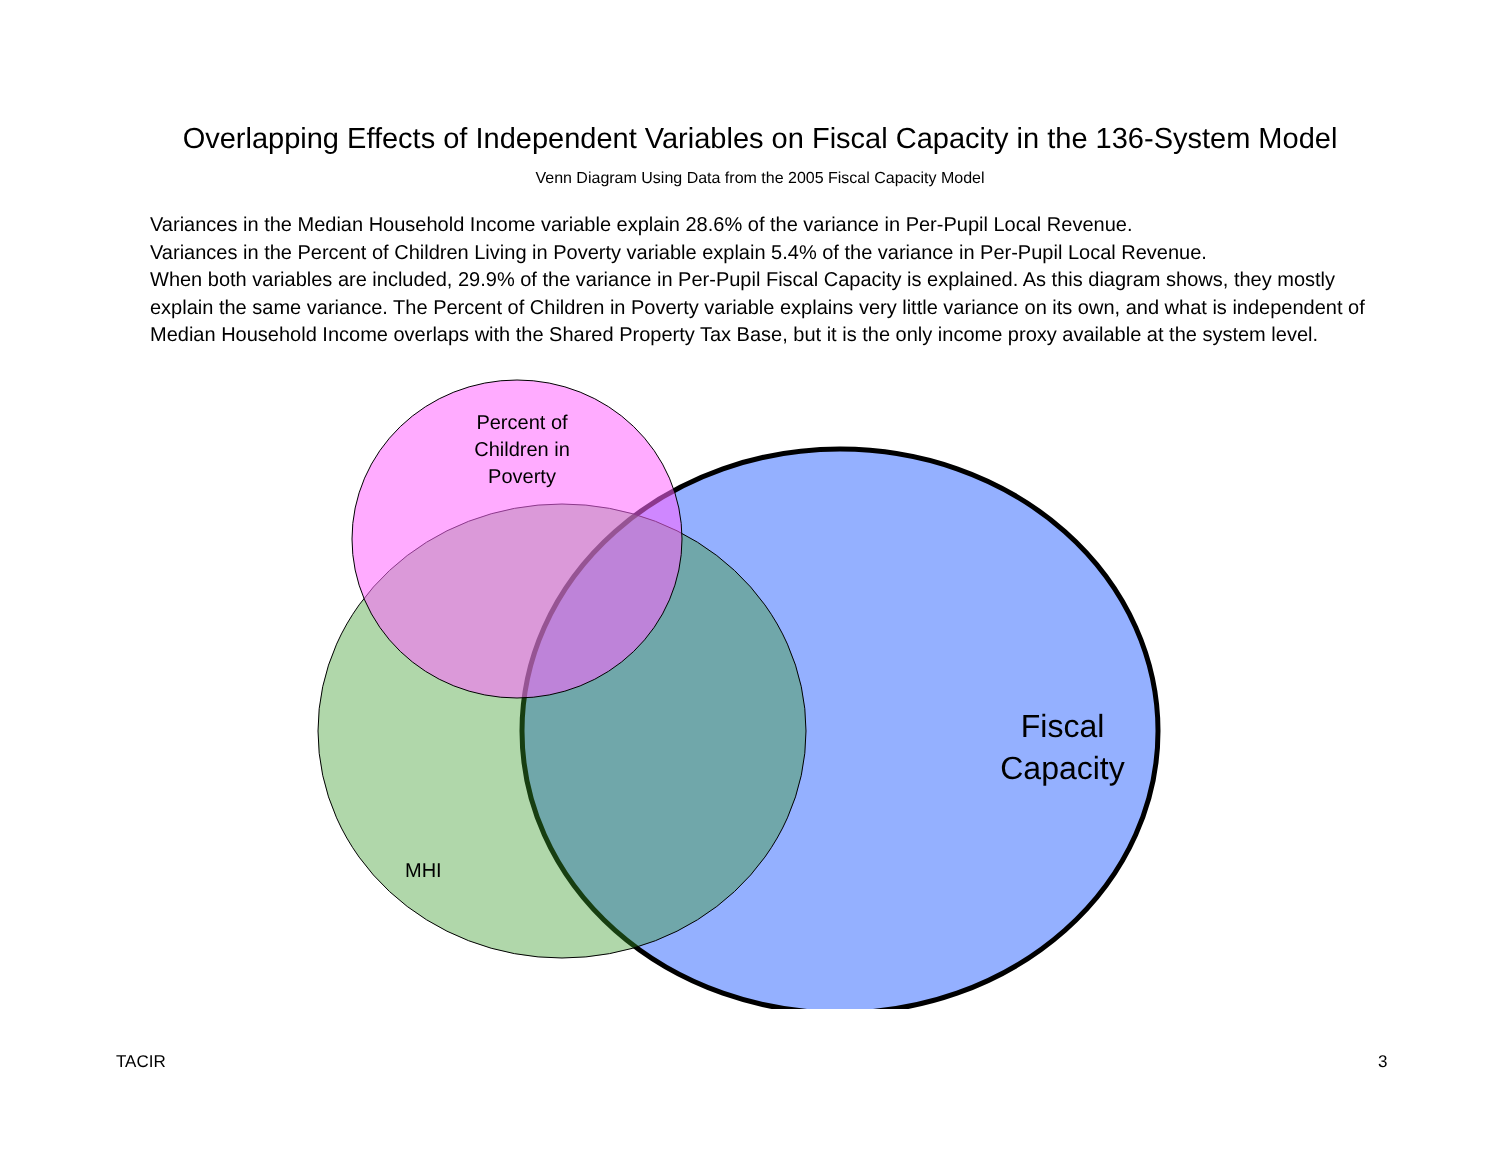Overlapping Effects of Independent Variables on Fiscal Capacity in the 136-System Model
Venn Diagram Using Data from the 2005 Fiscal Capacity Model
Variances in the Median Household Income variable explain 28.6% of the variance in Per-Pupil Local Revenue.
Variances in the Percent of Children Living in Poverty variable explain 5.4% of the variance in Per-Pupil Local Revenue.
When both variables are included, 29.9% of the variance in Per-Pupil Fiscal Capacity is explained. As this diagram shows, they mostly explain the same variance. The Percent of Children in Poverty variable explains very little variance on its own, and what is independent of Median Household Income overlaps with the Shared Property Tax Base, but it is the only income proxy available at the system level.
Percent of Children in Poverty
Fiscal Capacity
MHI
TACIR 3